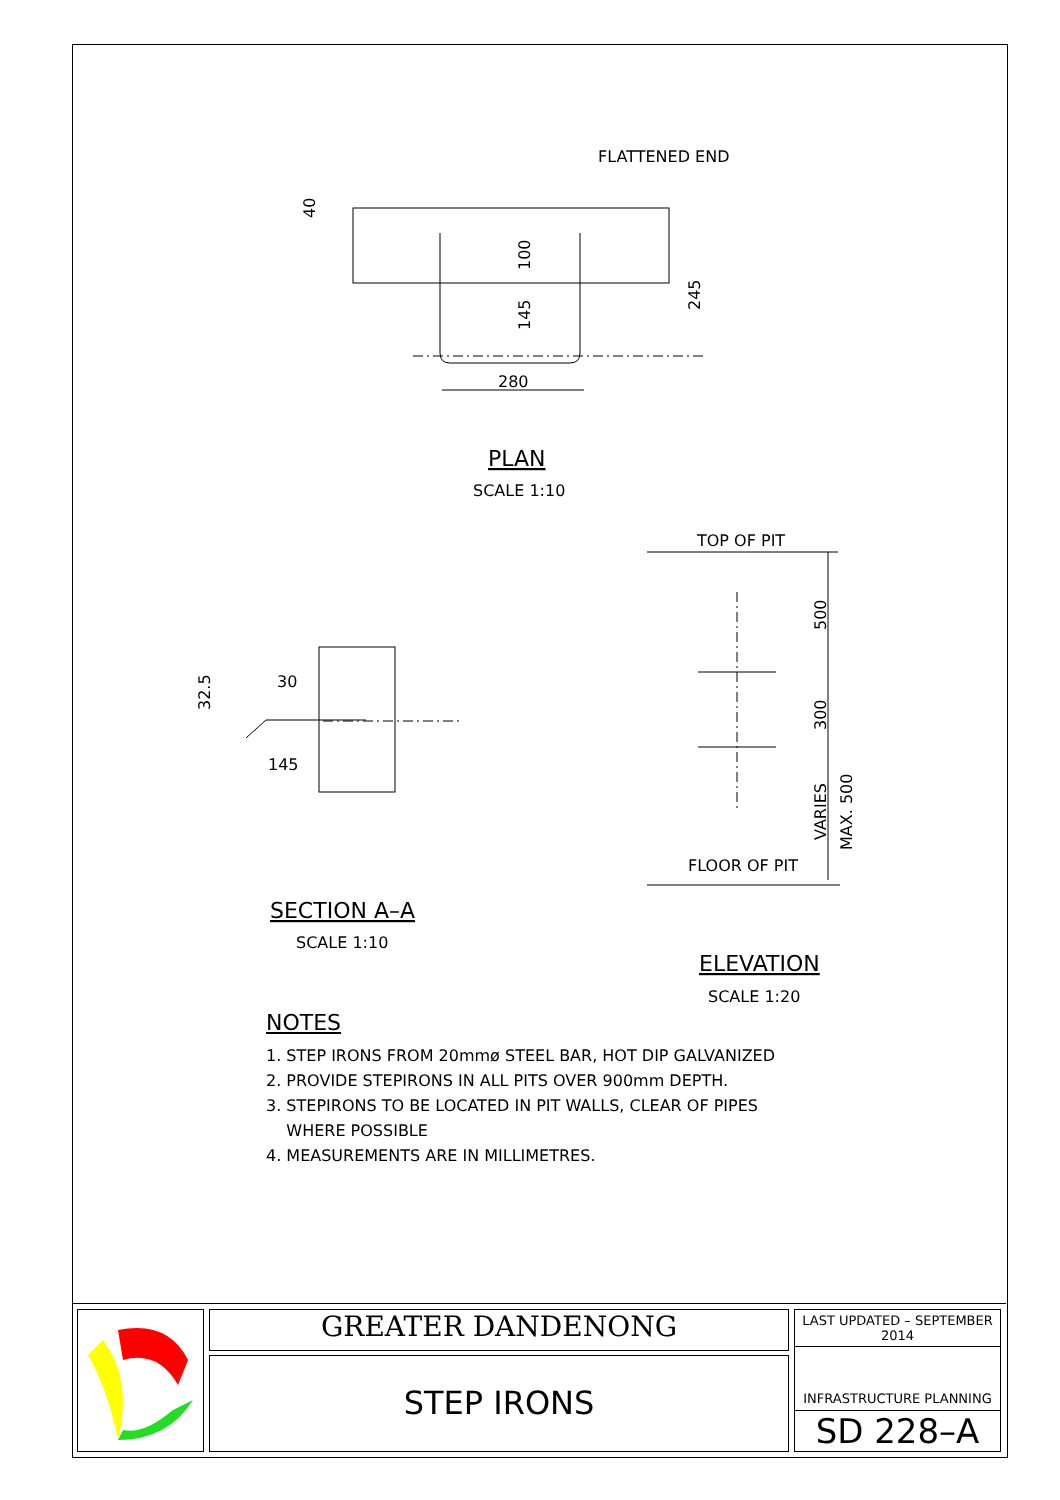FLATTENED END
280
100
145
40
245
PLAN
SCALE 1:10
30
145
32.5
SECTION A–A
SCALE 1:10
TOP OF PIT
FLOOR OF PIT
500
300
VARIES
MAX. 500
ELEVATION
SCALE 1:20
NOTES
1. STEP IRONS FROM 20mmø STEEL BAR, HOT DIP GALVANIZED
2. PROVIDE STEPIRONS IN ALL PITS OVER 900mm DEPTH.
3. STEPIRONS TO BE LOCATED IN PIT WALLS, CLEAR OF PIPES
WHERE POSSIBLE
4. MEASUREMENTS ARE IN MILLIMETRES.
GREATER DANDENONG
STEP IRONS
LAST UPDATED – SEPTEMBER 2014
INFRASTRUCTURE PLANNING
SD 228–A